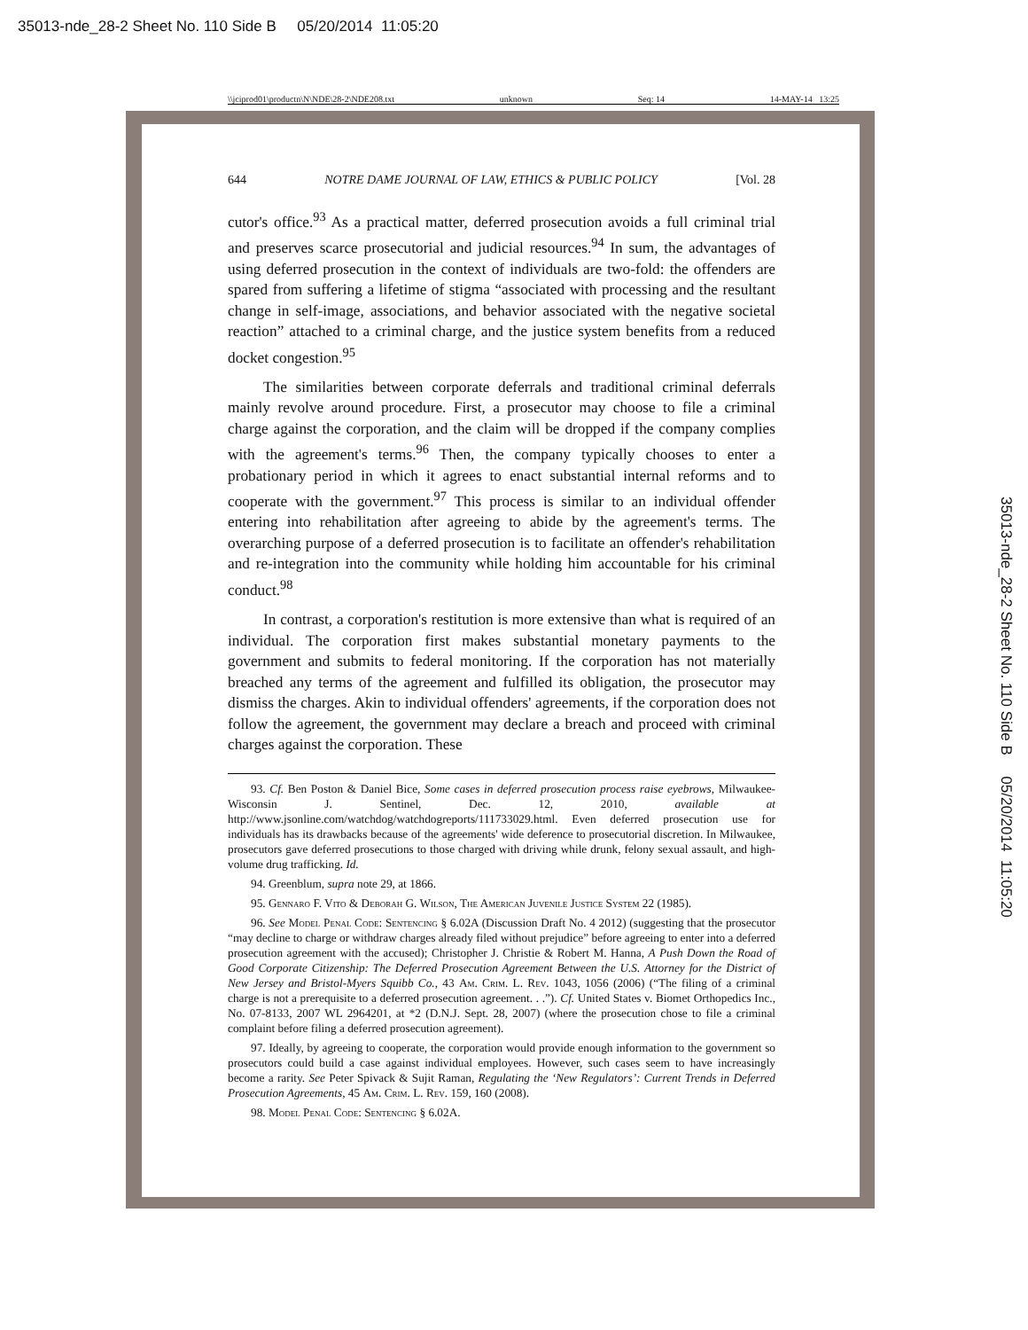35013-nde_28-2 Sheet No. 110 Side B 05/20/2014 11:05:20
\\jciprod01\productn\N\NDE\28-2\NDE208.txt unknown Seq: 14 14-MAY-14 13:25
35013-nde_28-2 Sheet No. 110 Side B 05/20/2014 11:05:20
644 NOTRE DAME JOURNAL OF LAW, ETHICS & PUBLIC POLICY [Vol. 28
cutor's office.<sup>93</sup> As a practical matter, deferred prosecution avoids a full criminal trial and preserves scarce prosecutorial and judicial resources.<sup>94</sup> In sum, the advantages of using deferred prosecution in the context of individuals are two-fold: the offenders are spared from suffering a lifetime of stigma “associated with processing and the resultant change in self-image, associations, and behavior associated with the negative societal reaction” attached to a criminal charge, and the justice system benefits from a reduced docket congestion.<sup>95</sup>
The similarities between corporate deferrals and traditional criminal deferrals mainly revolve around procedure. First, a prosecutor may choose to file a criminal charge against the corporation, and the claim will be dropped if the company complies with the agreement's terms.<sup>96</sup> Then, the company typically chooses to enter a probationary period in which it agrees to enact substantial internal reforms and to cooperate with the government.<sup>97</sup> This process is similar to an individual offender entering into rehabilitation after agreeing to abide by the agreement's terms. The overarching purpose of a deferred prosecution is to facilitate an offender's rehabilitation and re-integration into the community while holding him accountable for his criminal conduct.<sup>98</sup>
In contrast, a corporation's restitution is more extensive than what is required of an individual. The corporation first makes substantial monetary payments to the government and submits to federal monitoring. If the corporation has not materially breached any terms of the agreement and fulfilled its obligation, the prosecutor may dismiss the charges. Akin to individual offenders' agreements, if the corporation does not follow the agreement, the government may declare a breach and proceed with criminal charges against the corporation. These
93. Cf. Ben Poston & Daniel Bice, Some cases in deferred prosecution process raise eyebrows, Milwaukee-Wisconsin J. Sentinel, Dec. 12, 2010, available at http://www.jsonline.com/watchdog/watchdogreports/111733029.html. Even deferred prosecution use for individuals has its drawbacks because of the agreements' wide deference to prosecutorial discretion. In Milwaukee, prosecutors gave deferred prosecutions to those charged with driving while drunk, felony sexual assault, and high-volume drug trafficking. Id.
94. Greenblum, supra note 29, at 1866.
95. Gennaro F. Vito & Deborah G. Wilson, The American Juvenile Justice System 22 (1985).
96. See Model Penal Code: Sentencing § 6.02A (Discussion Draft No. 4 2012) (suggesting that the prosecutor “may decline to charge or withdraw charges already filed without prejudice” before agreeing to enter into a deferred prosecution agreement with the accused); Christopher J. Christie & Robert M. Hanna, A Push Down the Road of Good Corporate Citizenship: The Deferred Prosecution Agreement Between the U.S. Attorney for the District of New Jersey and Bristol-Myers Squibb Co., 43 Am. Crim. L. Rev. 1043, 1056 (2006) (“The filing of a criminal charge is not a prerequisite to a deferred prosecution agreement. . .”). Cf. United States v. Biomet Orthopedics Inc., No. 07-8133, 2007 WL 2964201, at *2 (D.N.J. Sept. 28, 2007) (where the prosecution chose to file a criminal complaint before filing a deferred prosecution agreement).
97. Ideally, by agreeing to cooperate, the corporation would provide enough information to the government so prosecutors could build a case against individual employees. However, such cases seem to have increasingly become a rarity. See Peter Spivack & Sujit Raman, Regulating the ‘New Regulators’: Current Trends in Deferred Prosecution Agreements, 45 Am. Crim. L. Rev. 159, 160 (2008).
98. Model Penal Code: Sentencing § 6.02A.